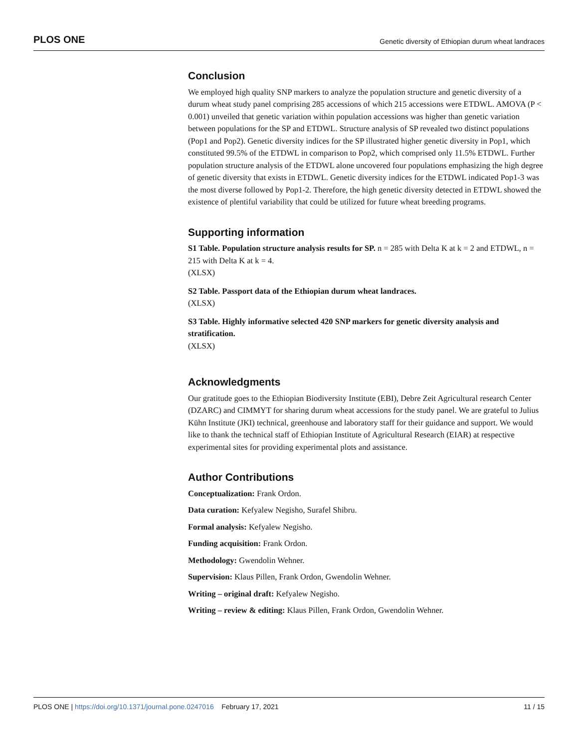PLOS ONE Genetic diversity of Ethiopian durum wheat landraces
Conclusion
We employed high quality SNP markers to analyze the population structure and genetic diversity of a durum wheat study panel comprising 285 accessions of which 215 accessions were ETDWL. AMOVA (P < 0.001) unveiled that genetic variation within population accessions was higher than genetic variation between populations for the SP and ETDWL. Structure analysis of SP revealed two distinct populations (Pop1 and Pop2). Genetic diversity indices for the SP illustrated higher genetic diversity in Pop1, which constituted 99.5% of the ETDWL in comparison to Pop2, which comprised only 11.5% ETDWL. Further population structure analysis of the ETDWL alone uncovered four populations emphasizing the high degree of genetic diversity that exists in ETDWL. Genetic diversity indices for the ETDWL indicated Pop1-3 was the most diverse followed by Pop1-2. Therefore, the high genetic diversity detected in ETDWL showed the existence of plentiful variability that could be utilized for future wheat breeding programs.
Supporting information
S1 Table. Population structure analysis results for SP. n = 285 with Delta K at k = 2 and ETDWL, n = 215 with Delta K at k = 4.
(XLSX)
S2 Table. Passport data of the Ethiopian durum wheat landraces.
(XLSX)
S3 Table. Highly informative selected 420 SNP markers for genetic diversity analysis and stratification.
(XLSX)
Acknowledgments
Our gratitude goes to the Ethiopian Biodiversity Institute (EBI), Debre Zeit Agricultural research Center (DZARC) and CIMMYT for sharing durum wheat accessions for the study panel. We are grateful to Julius Kühn Institute (JKI) technical, greenhouse and laboratory staff for their guidance and support. We would like to thank the technical staff of Ethiopian Institute of Agricultural Research (EIAR) at respective experimental sites for providing experimental plots and assistance.
Author Contributions
Conceptualization: Frank Ordon.
Data curation: Kefyalew Negisho, Surafel Shibru.
Formal analysis: Kefyalew Negisho.
Funding acquisition: Frank Ordon.
Methodology: Gwendolin Wehner.
Supervision: Klaus Pillen, Frank Ordon, Gwendolin Wehner.
Writing – original draft: Kefyalew Negisho.
Writing – review & editing: Klaus Pillen, Frank Ordon, Gwendolin Wehner.
PLOS ONE | https://doi.org/10.1371/journal.pone.0247016 February 17, 2021 11 / 15